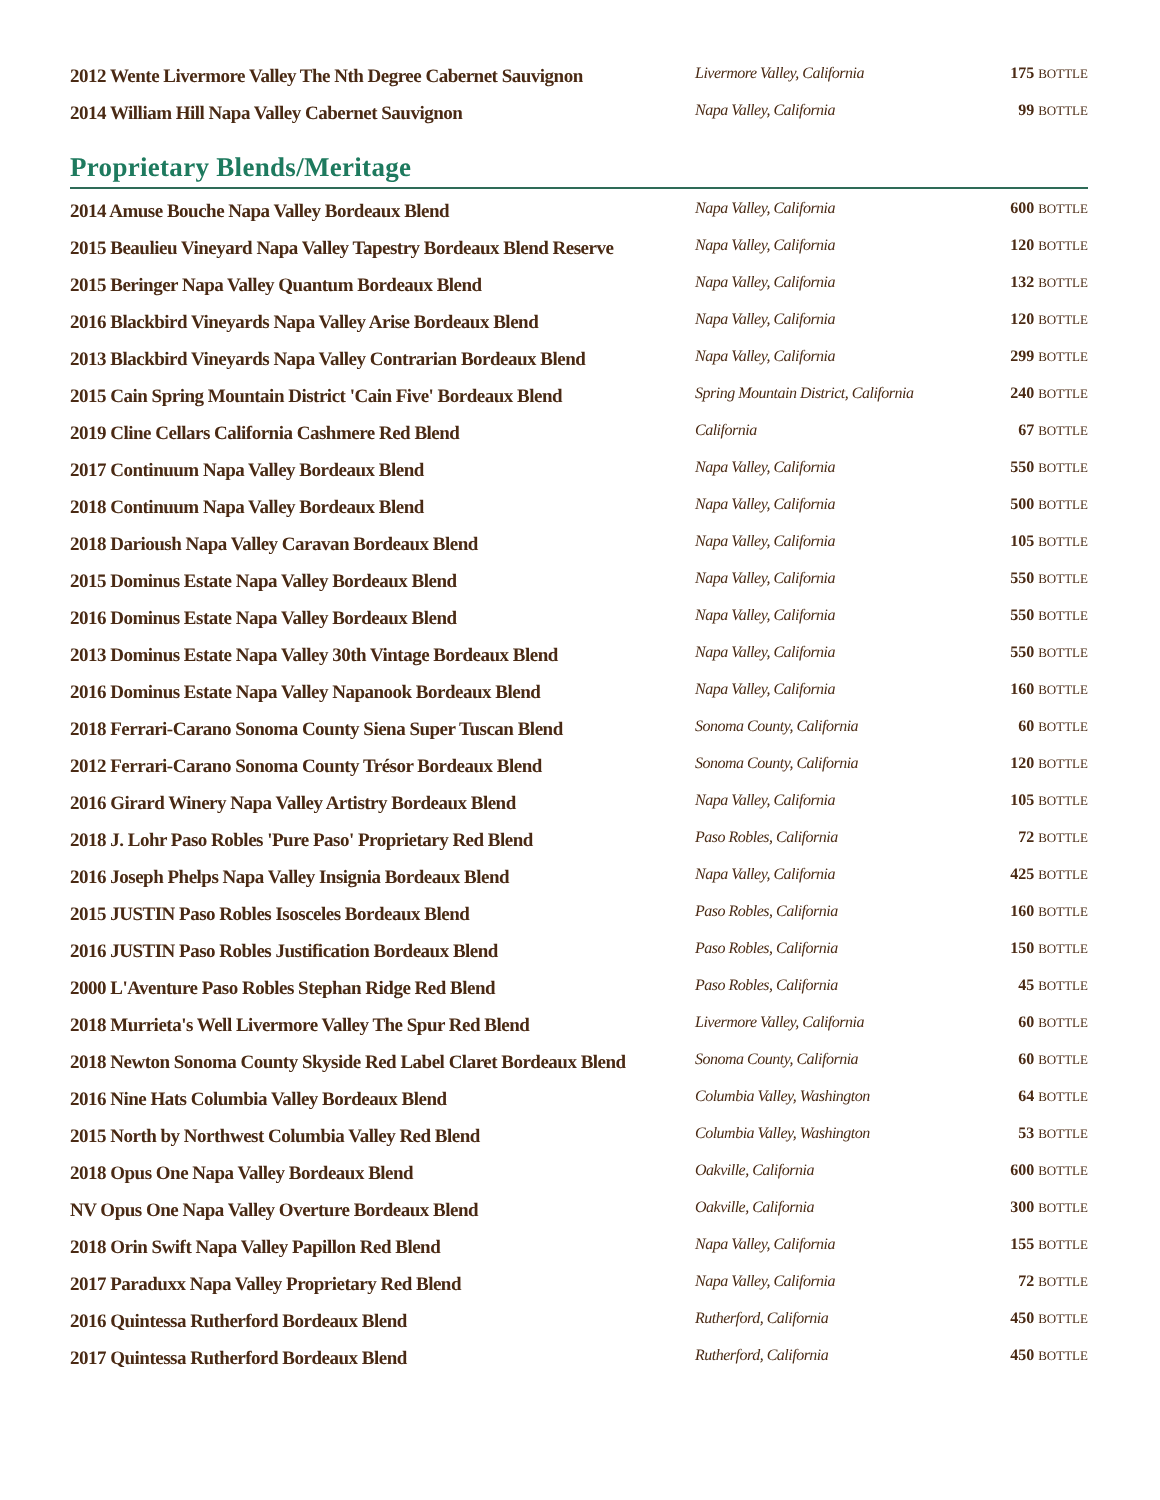| 2012 Wente Livermore Valley The Nth Degree Cabernet Sauvignon | Livermore Valley, California | 175 BOTTLE |
| 2014 William Hill Napa Valley Cabernet Sauvignon | Napa Valley, California | 99 BOTTLE |
Proprietary Blends/Meritage
| 2014 Amuse Bouche Napa Valley Bordeaux Blend | Napa Valley, California | 600 BOTTLE |
| 2015 Beaulieu Vineyard Napa Valley Tapestry Bordeaux Blend Reserve | Napa Valley, California | 120 BOTTLE |
| 2015 Beringer Napa Valley Quantum Bordeaux Blend | Napa Valley, California | 132 BOTTLE |
| 2016 Blackbird Vineyards Napa Valley Arise Bordeaux Blend | Napa Valley, California | 120 BOTTLE |
| 2013 Blackbird Vineyards Napa Valley Contrarian Bordeaux Blend | Napa Valley, California | 299 BOTTLE |
| 2015 Cain Spring Mountain District 'Cain Five' Bordeaux Blend | Spring Mountain District, California | 240 BOTTLE |
| 2019 Cline Cellars California Cashmere Red Blend | California | 67 BOTTLE |
| 2017 Continuum Napa Valley Bordeaux Blend | Napa Valley, California | 550 BOTTLE |
| 2018 Continuum Napa Valley Bordeaux Blend | Napa Valley, California | 500 BOTTLE |
| 2018 Darioush Napa Valley Caravan Bordeaux Blend | Napa Valley, California | 105 BOTTLE |
| 2015 Dominus Estate Napa Valley Bordeaux Blend | Napa Valley, California | 550 BOTTLE |
| 2016 Dominus Estate Napa Valley Bordeaux Blend | Napa Valley, California | 550 BOTTLE |
| 2013 Dominus Estate Napa Valley 30th Vintage Bordeaux Blend | Napa Valley, California | 550 BOTTLE |
| 2016 Dominus Estate Napa Valley Napanook Bordeaux Blend | Napa Valley, California | 160 BOTTLE |
| 2018 Ferrari-Carano Sonoma County Siena Super Tuscan Blend | Sonoma County, California | 60 BOTTLE |
| 2012 Ferrari-Carano Sonoma County Trésor Bordeaux Blend | Sonoma County, California | 120 BOTTLE |
| 2016 Girard Winery Napa Valley Artistry Bordeaux Blend | Napa Valley, California | 105 BOTTLE |
| 2018 J. Lohr Paso Robles 'Pure Paso' Proprietary Red Blend | Paso Robles, California | 72 BOTTLE |
| 2016 Joseph Phelps Napa Valley Insignia Bordeaux Blend | Napa Valley, California | 425 BOTTLE |
| 2015 JUSTIN Paso Robles Isosceles Bordeaux Blend | Paso Robles, California | 160 BOTTLE |
| 2016 JUSTIN Paso Robles Justification Bordeaux Blend | Paso Robles, California | 150 BOTTLE |
| 2000 L'Aventure Paso Robles Stephan Ridge Red Blend | Paso Robles, California | 45 BOTTLE |
| 2018 Murrieta's Well Livermore Valley The Spur Red Blend | Livermore Valley, California | 60 BOTTLE |
| 2018 Newton Sonoma County Skyside Red Label Claret Bordeaux Blend | Sonoma County, California | 60 BOTTLE |
| 2016 Nine Hats Columbia Valley Bordeaux Blend | Columbia Valley, Washington | 64 BOTTLE |
| 2015 North by Northwest Columbia Valley Red Blend | Columbia Valley, Washington | 53 BOTTLE |
| 2018 Opus One Napa Valley Bordeaux Blend | Oakville, California | 600 BOTTLE |
| NV Opus One Napa Valley Overture Bordeaux Blend | Oakville, California | 300 BOTTLE |
| 2018 Orin Swift Napa Valley Papillon Red Blend | Napa Valley, California | 155 BOTTLE |
| 2017 Paraduxx Napa Valley Proprietary Red Blend | Napa Valley, California | 72 BOTTLE |
| 2016 Quintessa Rutherford Bordeaux Blend | Rutherford, California | 450 BOTTLE |
| 2017 Quintessa Rutherford Bordeaux Blend | Rutherford, California | 450 BOTTLE |